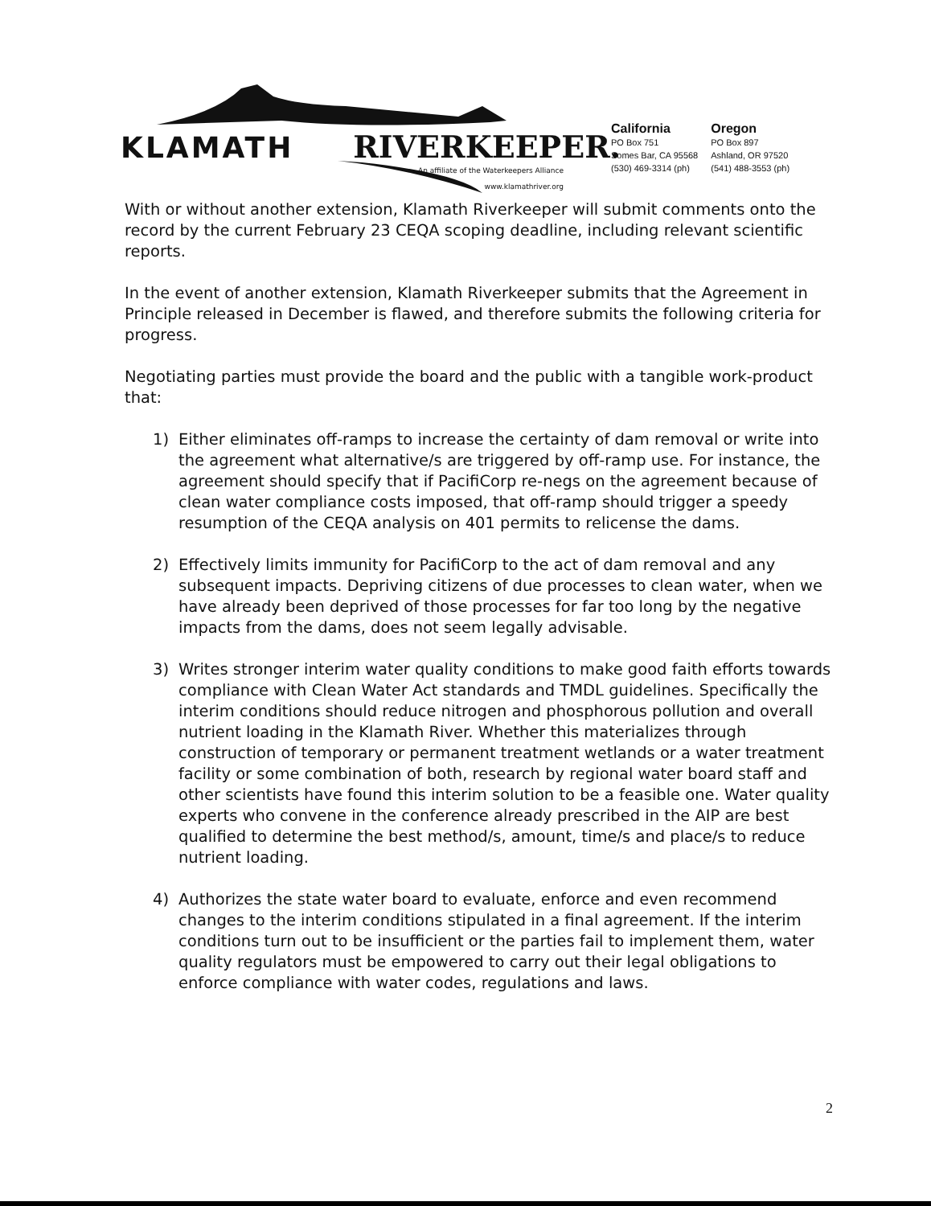KLAMATH RIVERKEEPER.
An affiliate of the Waterkeepers Alliance
www.klamathriver.org
California
PO Box 751
Somes Bar, CA 95568
(530) 469-3314 (ph)
Oregon
PO Box 897
Ashland, OR 97520
(541) 488-3553 (ph)
With or without another extension, Klamath Riverkeeper will submit comments onto the record by the current February 23 CEQA scoping deadline, including relevant scientific reports.
In the event of another extension, Klamath Riverkeeper submits that the Agreement in Principle released in December is flawed, and therefore submits the following criteria for progress.
Negotiating parties must provide the board and the public with a tangible work-product that:
1) Either eliminates off-ramps to increase the certainty of dam removal or write into the agreement what alternative/s are triggered by off-ramp use. For instance, the agreement should specify that if PacifiCorp re-negs on the agreement because of clean water compliance costs imposed, that off-ramp should trigger a speedy resumption of the CEQA analysis on 401 permits to relicense the dams.
2) Effectively limits immunity for PacifiCorp to the act of dam removal and any subsequent impacts. Depriving citizens of due processes to clean water, when we have already been deprived of those processes for far too long by the negative impacts from the dams, does not seem legally advisable.
3) Writes stronger interim water quality conditions to make good faith efforts towards compliance with Clean Water Act standards and TMDL guidelines. Specifically the interim conditions should reduce nitrogen and phosphorous pollution and overall nutrient loading in the Klamath River. Whether this materializes through construction of temporary or permanent treatment wetlands or a water treatment facility or some combination of both, research by regional water board staff and other scientists have found this interim solution to be a feasible one. Water quality experts who convene in the conference already prescribed in the AIP are best qualified to determine the best method/s, amount, time/s and place/s to reduce nutrient loading.
4) Authorizes the state water board to evaluate, enforce and even recommend changes to the interim conditions stipulated in a final agreement. If the interim conditions turn out to be insufficient or the parties fail to implement them, water quality regulators must be empowered to carry out their legal obligations to enforce compliance with water codes, regulations and laws.
2